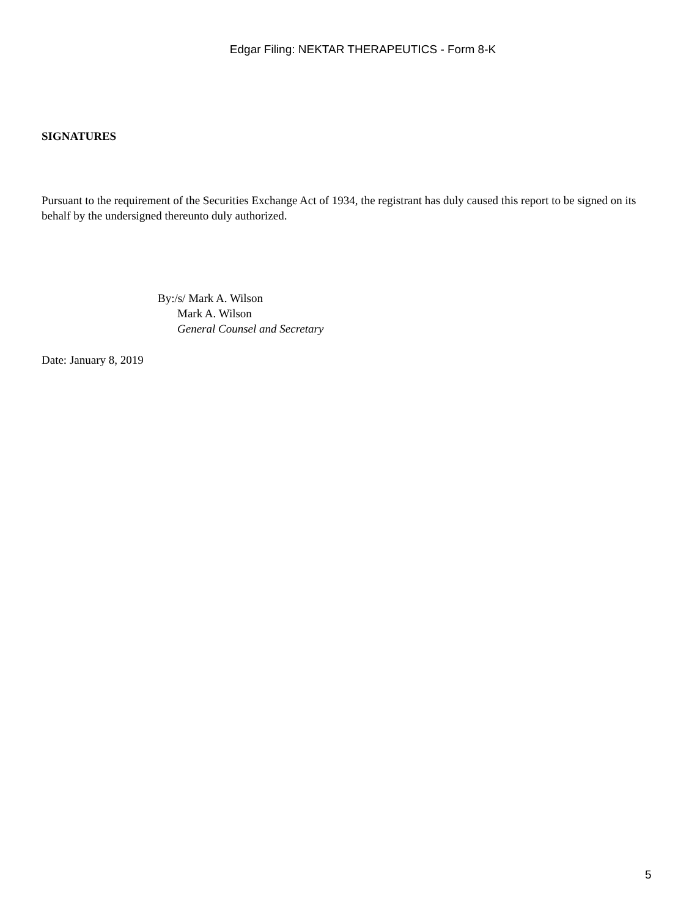Edgar Filing: NEKTAR THERAPEUTICS - Form 8-K
SIGNATURES
Pursuant to the requirement of the Securities Exchange Act of 1934, the registrant has duly caused this report to be signed on its behalf by the undersigned thereunto duly authorized.
By:/s/ Mark A. Wilson
Mark A. Wilson
General Counsel and Secretary
Date: January 8, 2019
5